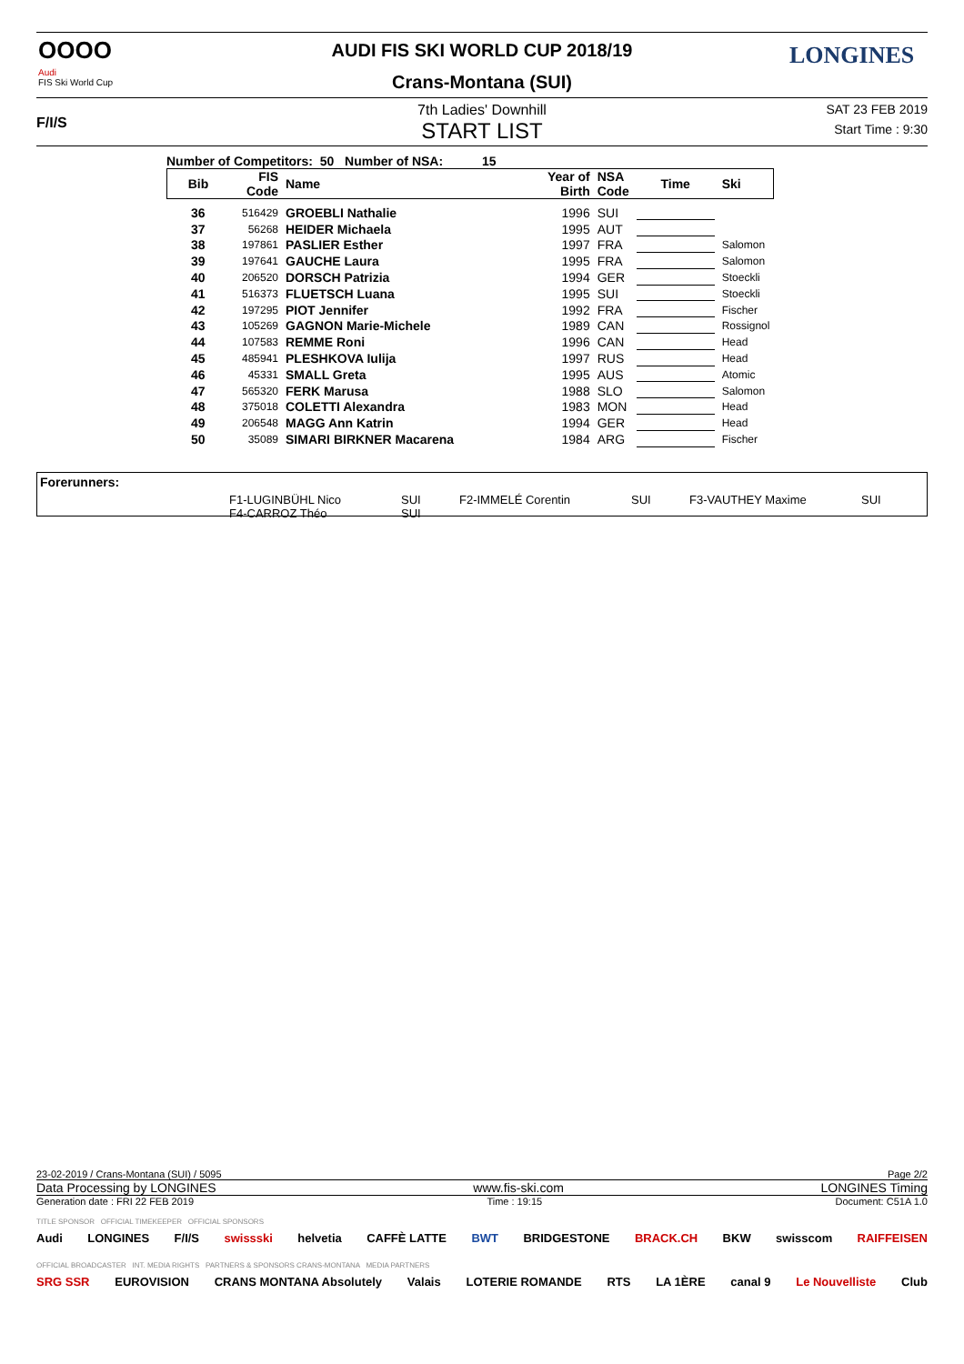OOOO
Audi
FIS Ski World Cup
F/I/S
LONGINES
AUDI FIS SKI WORLD CUP 2018/19
Crans-Montana (SUI)
7th Ladies' Downhill
START LIST
SAT 23 FEB 2019
Start Time : 9:30
Number of Competitors: 50 Number of NSA: 15
| Bib | FIS Code | Name | Year of Birth | NSA Code | Time | Ski |
| --- | --- | --- | --- | --- | --- | --- |
| 36 | 516429 | GROEBLI Nathalie | 1996 | SUI | | |
| 37 | 56268 | HEIDER Michaela | 1995 | AUT | | |
| 38 | 197861 | PASLIER Esther | 1997 | FRA | | Salomon |
| 39 | 197641 | GAUCHE Laura | 1995 | FRA | | Salomon |
| 40 | 206520 | DORSCH Patrizia | 1994 | GER | | Stoeckli |
| 41 | 516373 | FLUETSCH Luana | 1995 | SUI | | Stoeckli |
| 42 | 197295 | PIOT Jennifer | 1992 | FRA | | Fischer |
| 43 | 105269 | GAGNON Marie-Michele | 1989 | CAN | | Rossignol |
| 44 | 107583 | REMME Roni | 1996 | CAN | | Head |
| 45 | 485941 | PLESHKOVA Iulija | 1997 | RUS | | Head |
| 46 | 45331 | SMALL Greta | 1995 | AUS | | Atomic |
| 47 | 565320 | FERK Marusa | 1988 | SLO | | Salomon |
| 48 | 375018 | COLETTI Alexandra | 1983 | MON | | Head |
| 49 | 206548 | MAGG Ann Katrin | 1994 | GER | | Head |
| 50 | 35089 | SIMARI BIRKNER Macarena | 1984 | ARG | | Fischer |
Forerunners:
F1-LUGINBÜHL Nico SUI F2-IMMELÉ Corentin SUI F3-VAUTHEY Maxime SUI
F4-CARROZ Théo SUI
23-02-2019 / Crans-Montana (SUI) / 5095 Page 2/2
Data Processing by LONGINES www.fis-ski.com LONGINES Timing
Generation date : FRI 22 FEB 2019 Time : 19:15 Document: C51A 1.0
TITLE SPONSOR OFFICIAL TIMEKEEPER OFFICIAL SPONSORS
Audi LONGINES F/I/S swissski helvetia CAFFÈ LATTE BWT BRIDGESTONE BRACK.CH BKW swisscom RAIFFEISEN
OFFICIAL BROADCASTER INT. MEDIA RIGHTS PARTNERS & SPONSORS CRANS-MONTANA MEDIA PARTNERS
SRG SSR EUROVISION CRANS MONTANA Absolutely Valais LOTERIE ROMANDE RTS LA 1ÈRE canal 9 Le Nouvelliste Club